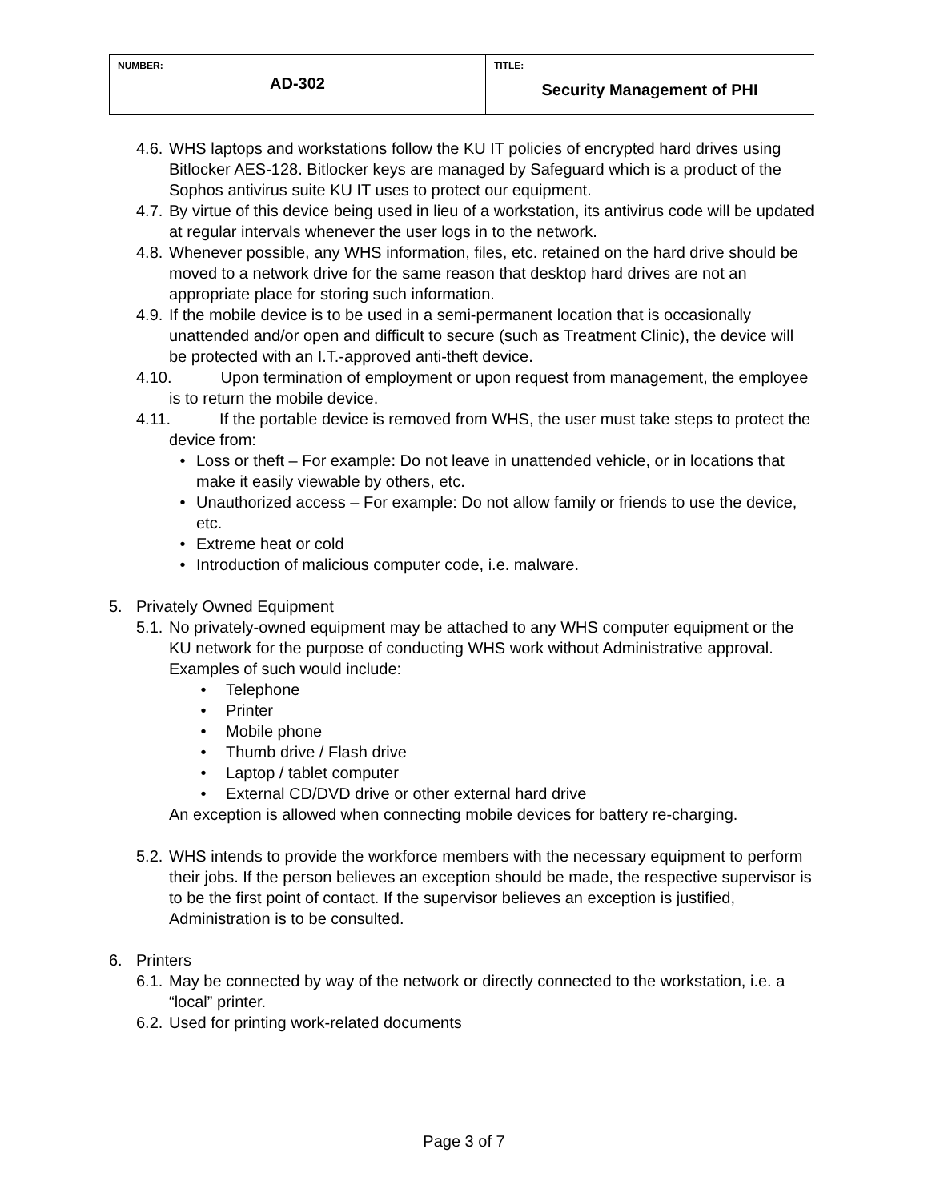| NUMBER: AD-302 | TITLE: Security Management of PHI |
4.6. WHS laptops and workstations follow the KU IT policies of encrypted hard drives using Bitlocker AES-128. Bitlocker keys are managed by Safeguard which is a product of the Sophos antivirus suite KU IT uses to protect our equipment.
4.7. By virtue of this device being used in lieu of a workstation, its antivirus code will be updated at regular intervals whenever the user logs in to the network.
4.8. Whenever possible, any WHS information, files, etc. retained on the hard drive should be moved to a network drive for the same reason that desktop hard drives are not an appropriate place for storing such information.
4.9. If the mobile device is to be used in a semi-permanent location that is occasionally unattended and/or open and difficult to secure (such as Treatment Clinic), the device will be protected with an I.T.-approved anti-theft device.
4.10. Upon termination of employment or upon request from management, the employee is to return the mobile device.
4.11. If the portable device is removed from WHS, the user must take steps to protect the device from:
• Loss or theft – For example: Do not leave in unattended vehicle, or in locations that make it easily viewable by others, etc.
• Unauthorized access – For example: Do not allow family or friends to use the device, etc.
• Extreme heat or cold
• Introduction of malicious computer code, i.e. malware.
5. Privately Owned Equipment
5.1. No privately-owned equipment may be attached to any WHS computer equipment or the KU network for the purpose of conducting WHS work without Administrative approval. Examples of such would include:
• Telephone
• Printer
• Mobile phone
• Thumb drive / Flash drive
• Laptop / tablet computer
• External CD/DVD drive or other external hard drive
An exception is allowed when connecting mobile devices for battery re-charging.
5.2. WHS intends to provide the workforce members with the necessary equipment to perform their jobs. If the person believes an exception should be made, the respective supervisor is to be the first point of contact. If the supervisor believes an exception is justified, Administration is to be consulted.
6. Printers
6.1. May be connected by way of the network or directly connected to the workstation, i.e. a “local” printer.
6.2. Used for printing work-related documents
Page 3 of 7